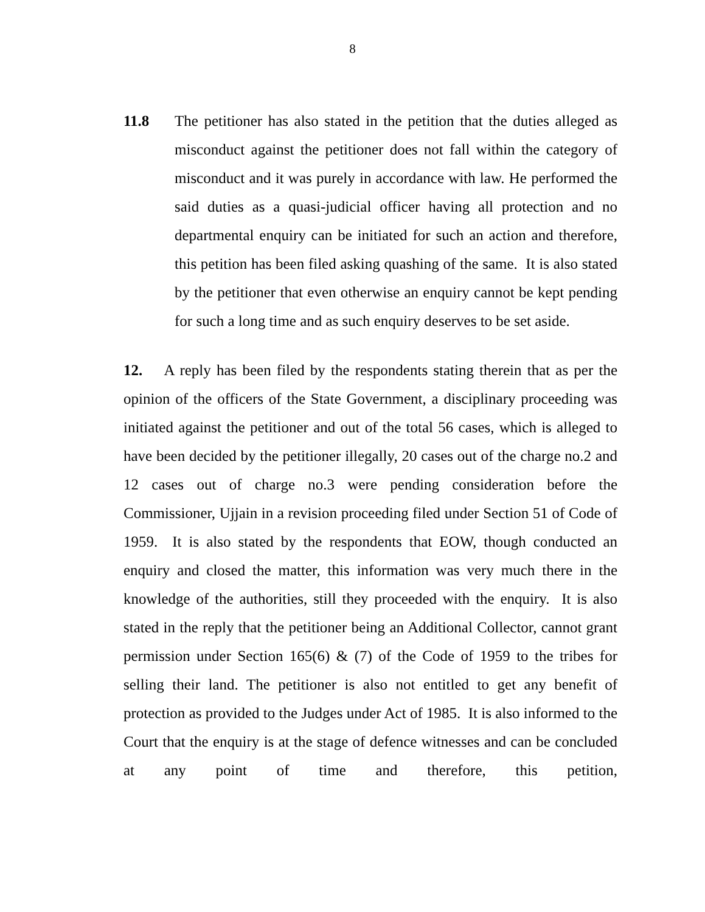8
11.8 The petitioner has also stated in the petition that the duties alleged as misconduct against the petitioner does not fall within the category of misconduct and it was purely in accordance with law. He performed the said duties as a quasi-judicial officer having all protection and no departmental enquiry can be initiated for such an action and therefore, this petition has been filed asking quashing of the same. It is also stated by the petitioner that even otherwise an enquiry cannot be kept pending for such a long time and as such enquiry deserves to be set aside.
12. A reply has been filed by the respondents stating therein that as per the opinion of the officers of the State Government, a disciplinary proceeding was initiated against the petitioner and out of the total 56 cases, which is alleged to have been decided by the petitioner illegally, 20 cases out of the charge no.2 and 12 cases out of charge no.3 were pending consideration before the Commissioner, Ujjain in a revision proceeding filed under Section 51 of Code of 1959. It is also stated by the respondents that EOW, though conducted an enquiry and closed the matter, this information was very much there in the knowledge of the authorities, still they proceeded with the enquiry. It is also stated in the reply that the petitioner being an Additional Collector, cannot grant permission under Section 165(6) & (7) of the Code of 1959 to the tribes for selling their land. The petitioner is also not entitled to get any benefit of protection as provided to the Judges under Act of 1985. It is also informed to the Court that the enquiry is at the stage of defence witnesses and can be concluded at any point of time and therefore, this petition,